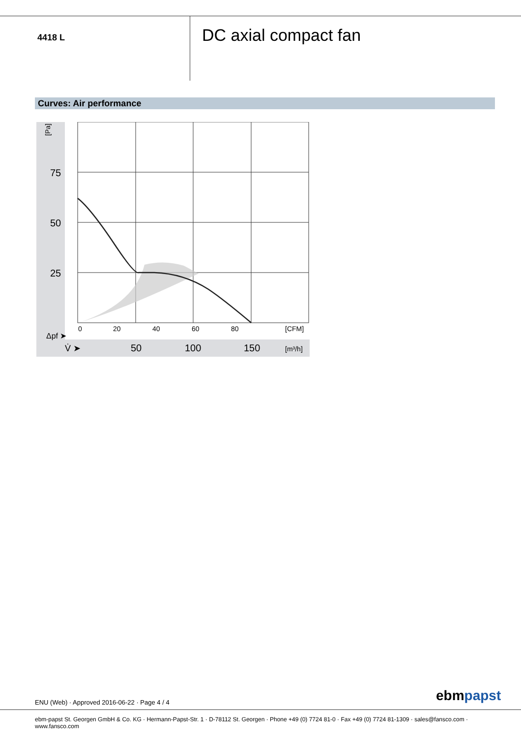4418 L
DC axial compact fan
Curves: Air performance
75
50
25
[Pa]
0
20
40
60
80
[CFM]
V̇ ➤
50
100
150
[m³/h]
Δpf ➤
ENU (Web) · Approved 2016-06-22 · Page 4 / 4
ebm papst
ebm-papst St. Georgen GmbH & Co. KG · Hermann-Papst-Str. 1 · D-78112 St. Georgen · Phone +49 (0) 7724 81-0 · Fax +49 (0) 7724 81-1309 · sales@fansco.com ·
www.fansco.com